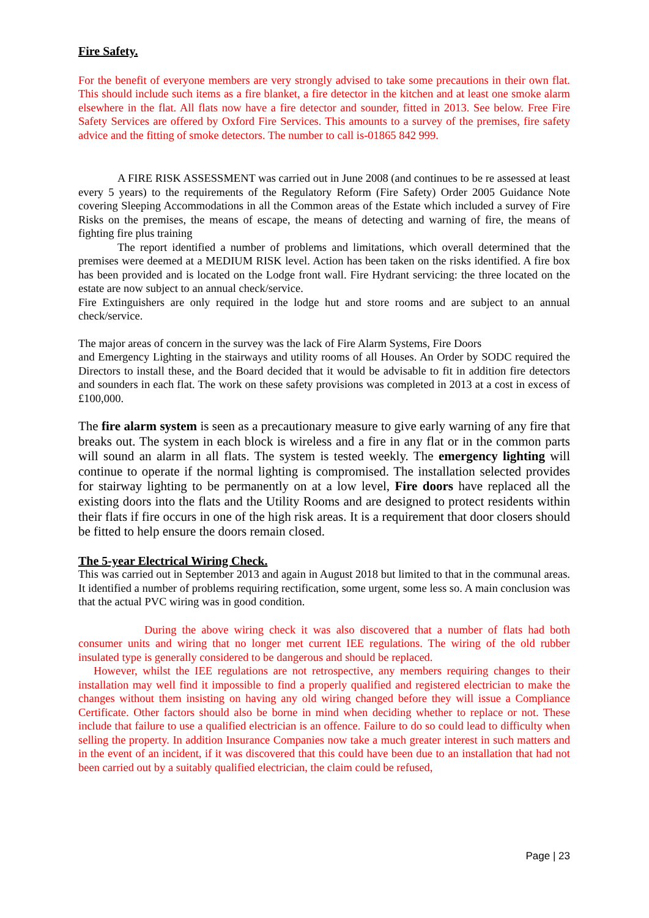Fire Safety.
For the benefit of everyone members are very strongly advised to take some precautions in their own flat. This should include such items as a fire blanket, a fire detector in the kitchen and at least one smoke alarm elsewhere in the flat. All flats now have a fire detector and sounder, fitted in 2013. See below. Free Fire Safety Services are offered by Oxford Fire Services. This amounts to a survey of the premises, fire safety advice and the fitting of smoke detectors. The number to call is-01865 842 999.
A FIRE RISK ASSESSMENT was carried out in June 2008 (and continues to be re assessed at least every 5 years) to the requirements of the Regulatory Reform (Fire Safety) Order 2005 Guidance Note covering Sleeping Accommodations in all the Common areas of the Estate which included a survey of Fire Risks on the premises, the means of escape, the means of detecting and warning of fire, the means of fighting fire plus training
The report identified a number of problems and limitations, which overall determined that the premises were deemed at a MEDIUM RISK level. Action has been taken on the risks identified. A fire box has been provided and is located on the Lodge front wall. Fire Hydrant servicing: the three located on the estate are now subject to an annual check/service.
Fire Extinguishers are only required in the lodge hut and store rooms and are subject to an annual check/service.
The major areas of concern in the survey was the lack of Fire Alarm Systems, Fire Doors
and Emergency Lighting in the stairways and utility rooms of all Houses. An Order by SODC required the Directors to install these, and the Board decided that it would be advisable to fit in addition fire detectors and sounders in each flat. The work on these safety provisions was completed in 2013 at a cost in excess of £100,000.
The fire alarm system is seen as a precautionary measure to give early warning of any fire that breaks out. The system in each block is wireless and a fire in any flat or in the common parts will sound an alarm in all flats. The system is tested weekly. The emergency lighting will continue to operate if the normal lighting is compromised. The installation selected provides for stairway lighting to be permanently on at a low level, Fire doors have replaced all the existing doors into the flats and the Utility Rooms and are designed to protect residents within their flats if fire occurs in one of the high risk areas. It is a requirement that door closers should be fitted to help ensure the doors remain closed.
The 5-year Electrical Wiring Check.
This was carried out in September 2013 and again in August 2018 but limited to that in the communal areas. It identified a number of problems requiring rectification, some urgent, some less so. A main conclusion was that the actual PVC wiring was in good condition.
During the above wiring check it was also discovered that a number of flats had both consumer units and wiring that no longer met current IEE regulations. The wiring of the old rubber insulated type is generally considered to be dangerous and should be replaced.
However, whilst the IEE regulations are not retrospective, any members requiring changes to their installation may well find it impossible to find a properly qualified and registered electrician to make the changes without them insisting on having any old wiring changed before they will issue a Compliance Certificate. Other factors should also be borne in mind when deciding whether to replace or not. These include that failure to use a qualified electrician is an offence. Failure to do so could lead to difficulty when selling the property. In addition Insurance Companies now take a much greater interest in such matters and in the event of an incident, if it was discovered that this could have been due to an installation that had not been carried out by a suitably qualified electrician, the claim could be refused,
Page | 23